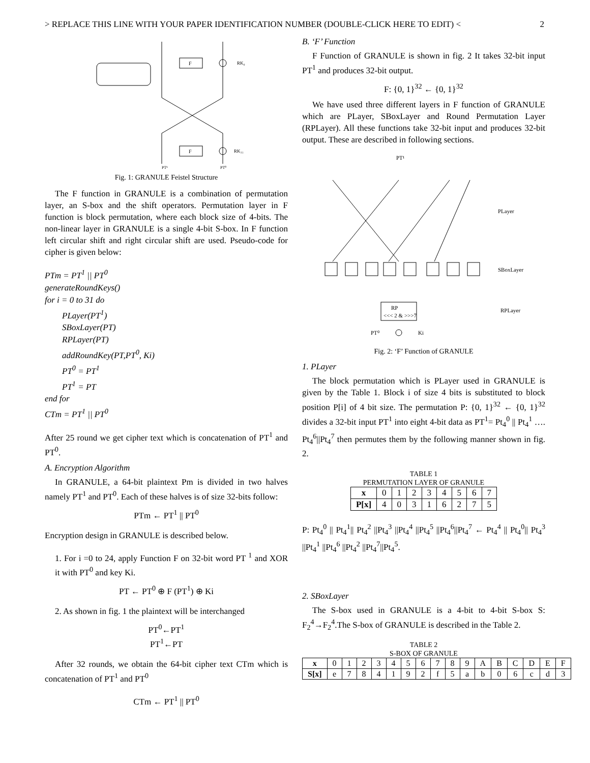> REPLACE THIS LINE WITH YOUR PAPER IDENTIFICATION NUMBER (DOUBLE-CLICK HERE TO EDIT) < 2
PT¹
PT⁰
RK₀
RK₃₁
F
F
Fig. 1: GRANULE Feistel Structure
The F function in GRANULE is a combination of permutation layer, an S-box and the shift operators. Permutation layer in F function is block permutation, where each block size of 4-bits. The non-linear layer in GRANULE is a single 4-bit S-box. In F function left circular shift and right circular shift are used. Pseudo-code for cipher is given below:
PTm = PT<sup>1</sup> || PT<sup>0</sup>
generateRoundKeys()
for i = 0 to 31 do
PLayer(PT<sup>1</sup>)
SBoxLayer(PT)
RPLayer(PT)
addRoundKey(PT,PT<sup>0</sup>, Ki)
PT<sup>0</sup> = PT<sup>1</sup>
PT<sup>1</sup> = PT
end for
CTm = PT<sup>1</sup> || PT<sup>0</sup>
After 25 round we get cipher text which is concatenation of PT<sup>1</sup> and PT<sup>0</sup>.
A. Encryption Algorithm
In GRANULE, a 64-bit plaintext Pm is divided in two halves namely PT<sup>1</sup> and PT<sup>0</sup>. Each of these halves is of size 32-bits follow:
PTm ← PT<sup>1</sup> || PT<sup>0</sup>
Encryption design in GRANULE is described below.
1. For i =0 to 24, apply Function F on 32-bit word PT <sup>1</sup> and XOR it with PT<sup>0</sup> and key Ki.
PT ← PT<sup>0</sup> ⊕ F (PT<sup>1</sup>) ⊕ Ki
2. As shown in fig. 1 the plaintext will be interchanged
PT<sup>0</sup>←PT<sup>1</sup>
PT<sup>1</sup>←PT
After 32 rounds, we obtain the 64-bit cipher text CTm which is concatenation of PT<sup>1</sup> and PT<sup>0</sup>
CTm ← PT<sup>1</sup> || PT<sup>0</sup>
B. ‘F’ Function
F Function of GRANULE is shown in fig. 2 It takes 32-bit input PT<sup>1</sup> and produces 32-bit output.
F: {0, 1}<sup>32</sup> ← {0, 1}<sup>32</sup>
We have used three different layers in F function of GRANULE which are PLayer, SBoxLayer and Round Permutation Layer (RPLayer). All these functions take 32-bit input and produces 32-bit output. These are described in following sections.
PT¹
PLayer
SBoxLayer
RPLayer
RP
<<< 2 & >>>7
PT⁰
Ki
Fig. 2: ‘F’ Function of GRANULE
1. PLayer
The block permutation which is PLayer used in GRANULE is given by the Table 1. Block i of size 4 bits is substituted to block position P[i] of 4 bit size. The permutation P: {0, 1}<sup>32</sup> ← {0, 1}<sup>32</sup> divides a 32-bit input PT<sup>1</sup> into eight 4-bit data as PT<sup>1</sup>= Pt<sub>4</sub><sup>0</sup> || Pt<sub>4</sub><sup>1</sup> …. Pt<sub>4</sub><sup>6</sup>||Pt<sub>4</sub><sup>7</sup> then permutes them by the following manner shown in fig. 2.
TABLE 1
PERMUTATION LAYER OF GRANULE
| x | 0 | 1 | 2 | 3 | 4 | 5 | 6 | 7 |
| P[x] | 4 | 0 | 3 | 1 | 6 | 2 | 7 | 5 |
P: Pt<sub>4</sub><sup>0</sup> || Pt<sub>4</sub><sup>1</sup>|| Pt<sub>4</sub><sup>2</sup> ||Pt<sub>4</sub><sup>3</sup> ||Pt<sub>4</sub><sup>4</sup> ||Pt<sub>4</sub><sup>5</sup> ||Pt<sub>4</sub><sup>6</sup>||Pt<sub>4</sub><sup>7</sup> ← Pt<sub>4</sub><sup>4</sup> || Pt<sub>4</sub><sup>0</sup>|| Pt<sub>4</sub><sup>3</sup> ||Pt<sub>4</sub><sup>1</sup> ||Pt<sub>4</sub><sup>6</sup> ||Pt<sub>4</sub><sup>2</sup> ||Pt<sub>4</sub><sup>7</sup>||Pt<sub>4</sub><sup>5</sup>.
2. SBoxLayer
The S-box used in GRANULE is a 4-bit to 4-bit S-box S: F<sub>2</sub><sup>4</sup>→F<sub>2</sub><sup>4</sup>.The S-box of GRANULE is described in the Table 2.
TABLE 2
S-BOX OF GRANULE
| x | 0 | 1 | 2 | 3 | 4 | 5 | 6 | 7 | 8 | 9 | A | B | C | D | E | F |
| S[x] | e | 7 | 8 | 4 | 1 | 9 | 2 | f | 5 | a | b | 0 | 6 | c | d | 3 |